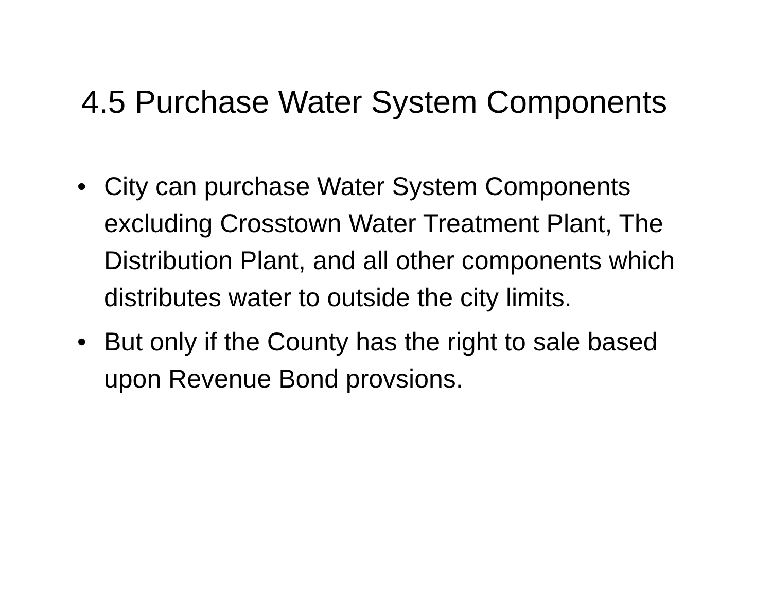4.5 Purchase Water System Components
• City can purchase Water System Components excluding Crosstown Water Treatment Plant, The Distribution Plant, and all other components which distributes water to outside the city limits.
• But only if the County has the right to sale based upon Revenue Bond provsions.